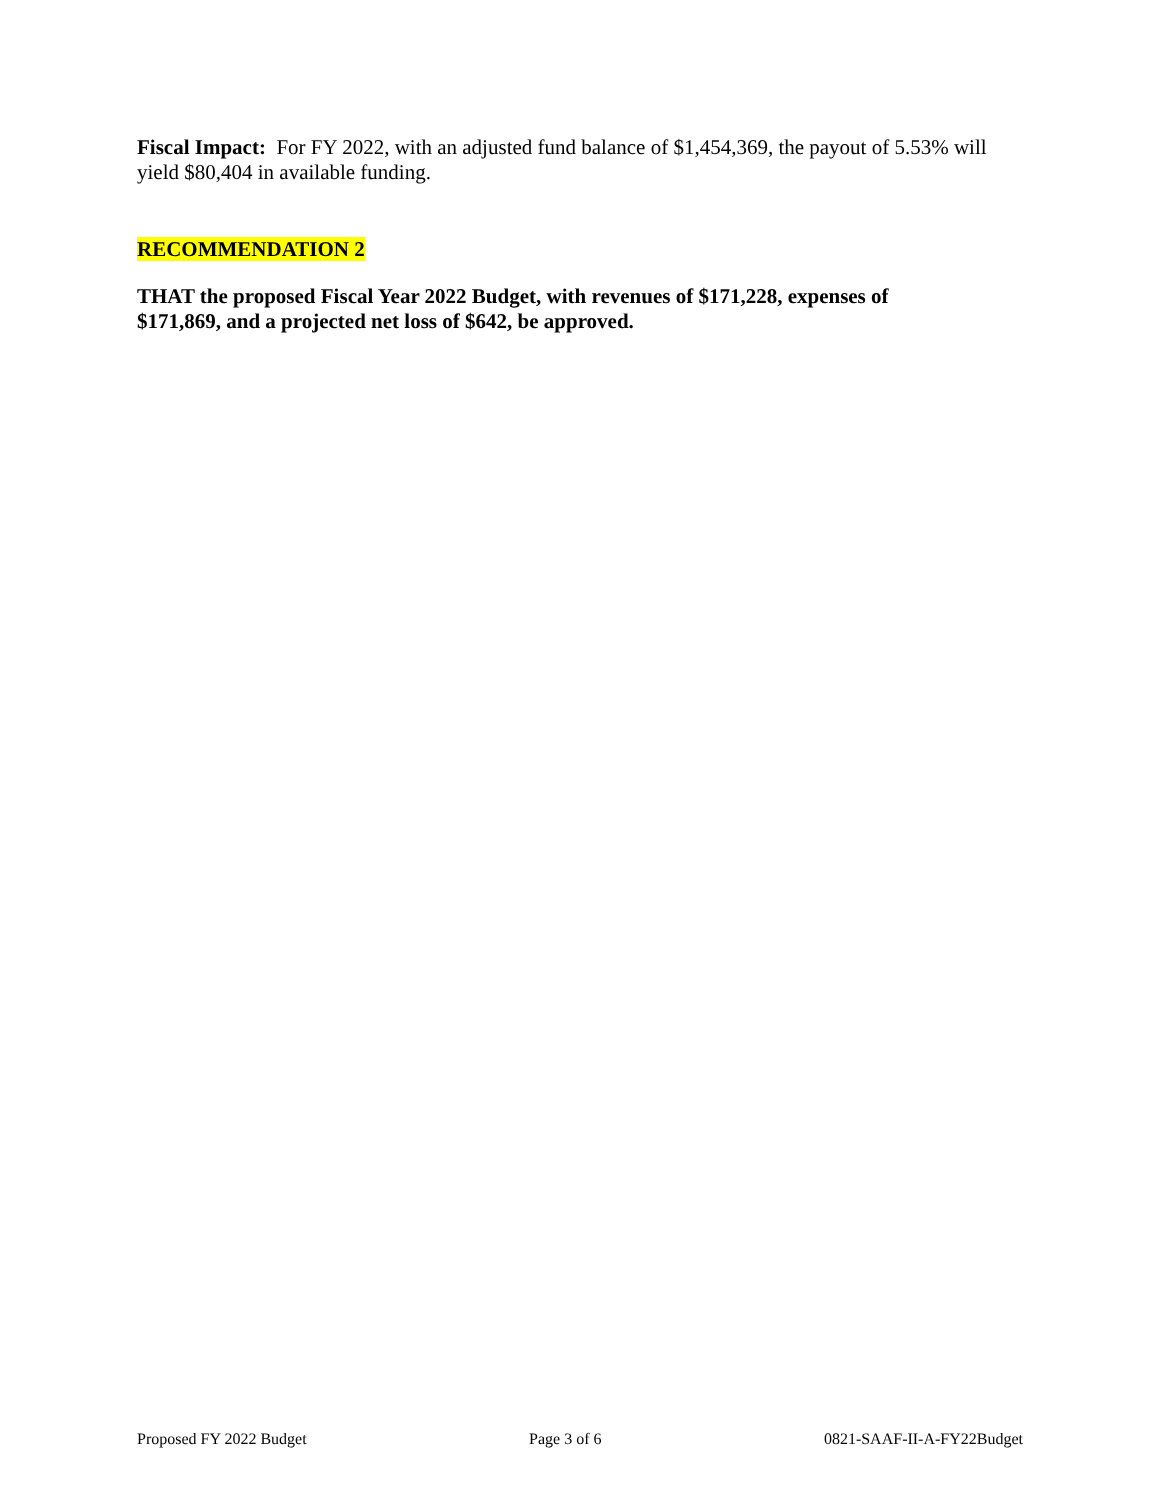Fiscal Impact: For FY 2022, with an adjusted fund balance of $1,454,369, the payout of 5.53% will yield $80,404 in available funding.
RECOMMENDATION 2
THAT the proposed Fiscal Year 2022 Budget, with revenues of $171,228, expenses of $171,869, and a projected net loss of $642, be approved.
Proposed FY 2022 Budget Page 3 of 6 0821-SAAF-II-A-FY22Budget